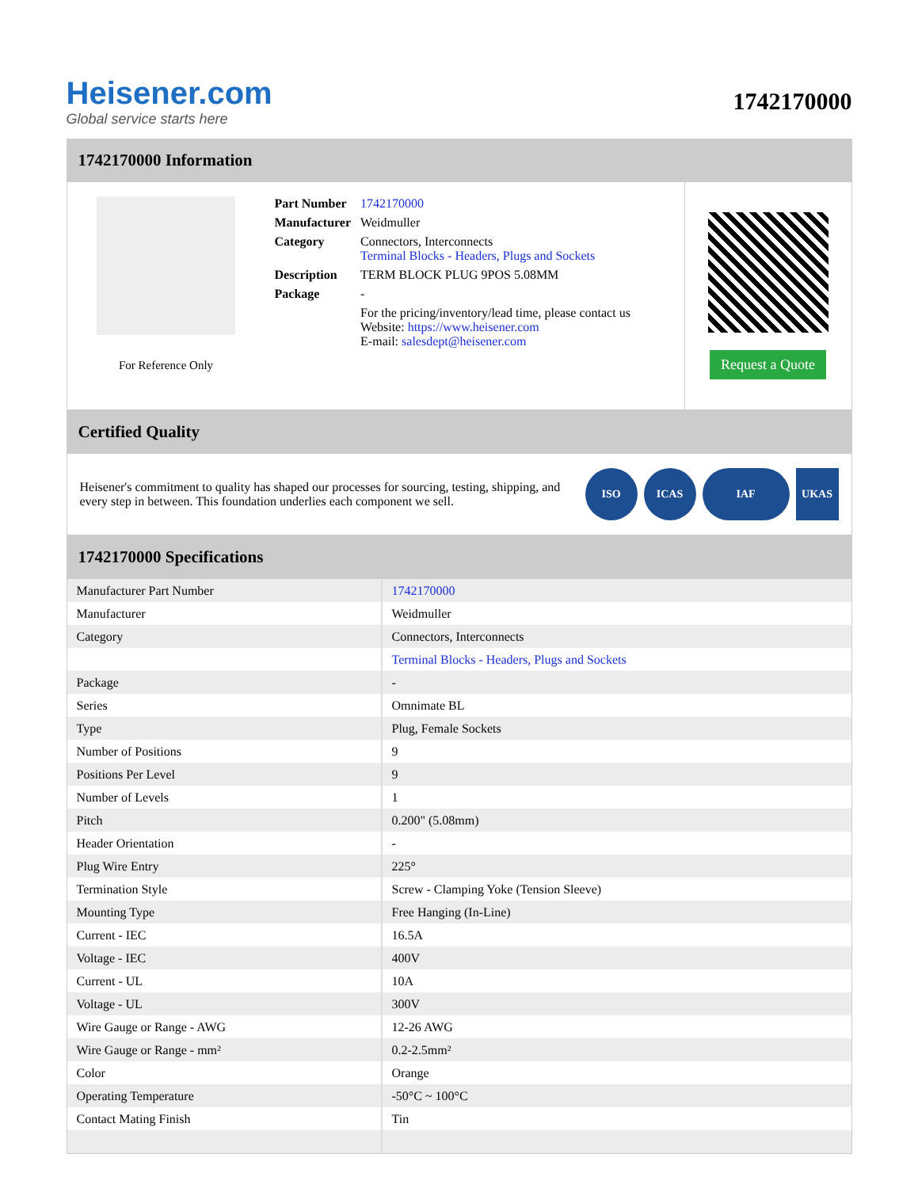Heisener.com
Global service starts here
1742170000
1742170000 Information
For Reference Only
| Part Number | 1742170000 |
| Manufacturer | Weidmuller |
| Category | Connectors, Interconnects Terminal Blocks - Headers, Plugs and Sockets |
| Description | TERM BLOCK PLUG 9POS 5.08MM |
| Package | - |
| | For the pricing/inventory/lead time, please contact us Website: https://www.heisener.com E-mail: salesdept@heisener.com |
Request a Quote
Certified Quality
Heisener's commitment to quality has shaped our processes for sourcing, testing, shipping, and every step in between. This foundation underlies each component we sell.
ISO ICAS IAF UKAS
1742170000 Specifications
| Manufacturer Part Number | 1742170000 |
| Manufacturer | Weidmuller |
| Category | Connectors, Interconnects |
| | Terminal Blocks - Headers, Plugs and Sockets |
| Package | - |
| Series | Omnimate BL |
| Type | Plug, Female Sockets |
| Number of Positions | 9 |
| Positions Per Level | 9 |
| Number of Levels | 1 |
| Pitch | 0.200" (5.08mm) |
| Header Orientation | - |
| Plug Wire Entry | 225° |
| Termination Style | Screw - Clamping Yoke (Tension Sleeve) |
| Mounting Type | Free Hanging (In-Line) |
| Current - IEC | 16.5A |
| Voltage - IEC | 400V |
| Current - UL | 10A |
| Voltage - UL | 300V |
| Wire Gauge or Range - AWG | 12-26 AWG |
| Wire Gauge or Range - mm² | 0.2-2.5mm² |
| Color | Orange |
| Operating Temperature | -50°C ~ 100°C |
| Contact Mating Finish | Tin |